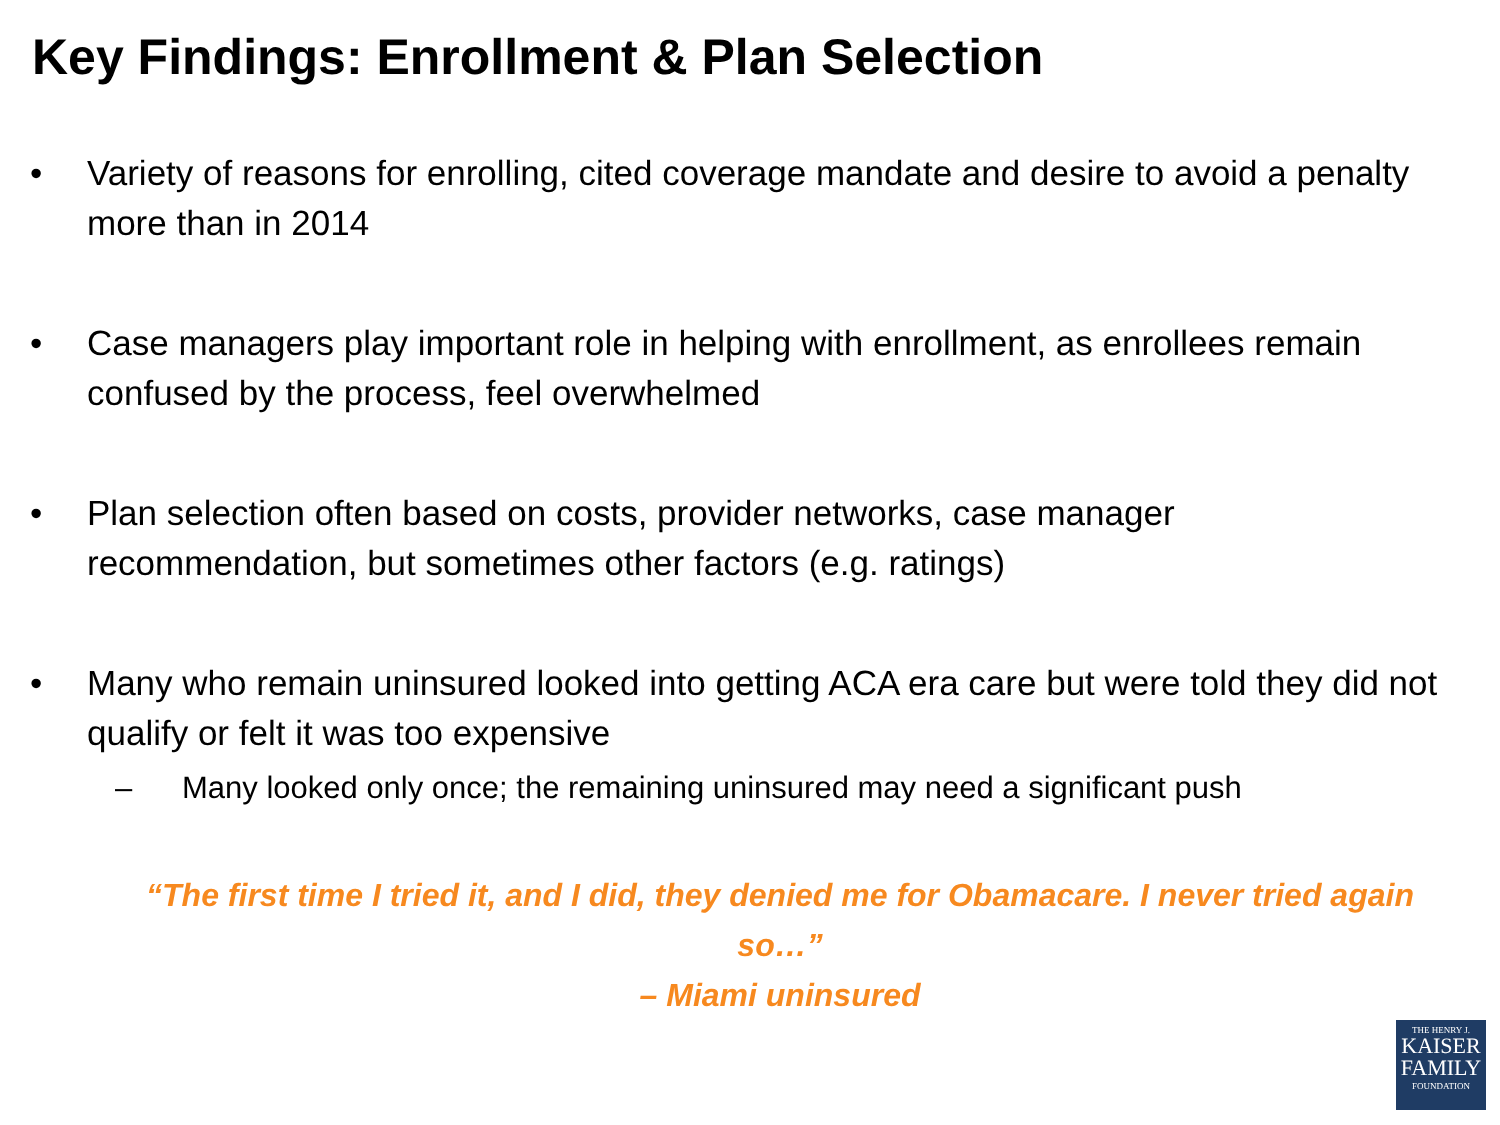Key Findings: Enrollment & Plan Selection
• Variety of reasons for enrolling, cited coverage mandate and desire to avoid a penalty more than in 2014
• Case managers play important role in helping with enrollment, as enrollees remain confused by the process, feel overwhelmed
• Plan selection often based on costs, provider networks, case manager recommendation, but sometimes other factors (e.g. ratings)
• Many who remain uninsured looked into getting ACA era care but were told they did not qualify or felt it was too expensive
– Many looked only once; the remaining uninsured may need a significant push
“The first time I tried it, and I did, they denied me for Obamacare. I never tried again so…”
– Miami uninsured
THE HENRY J.
KAISER
FAMILY
FOUNDATION